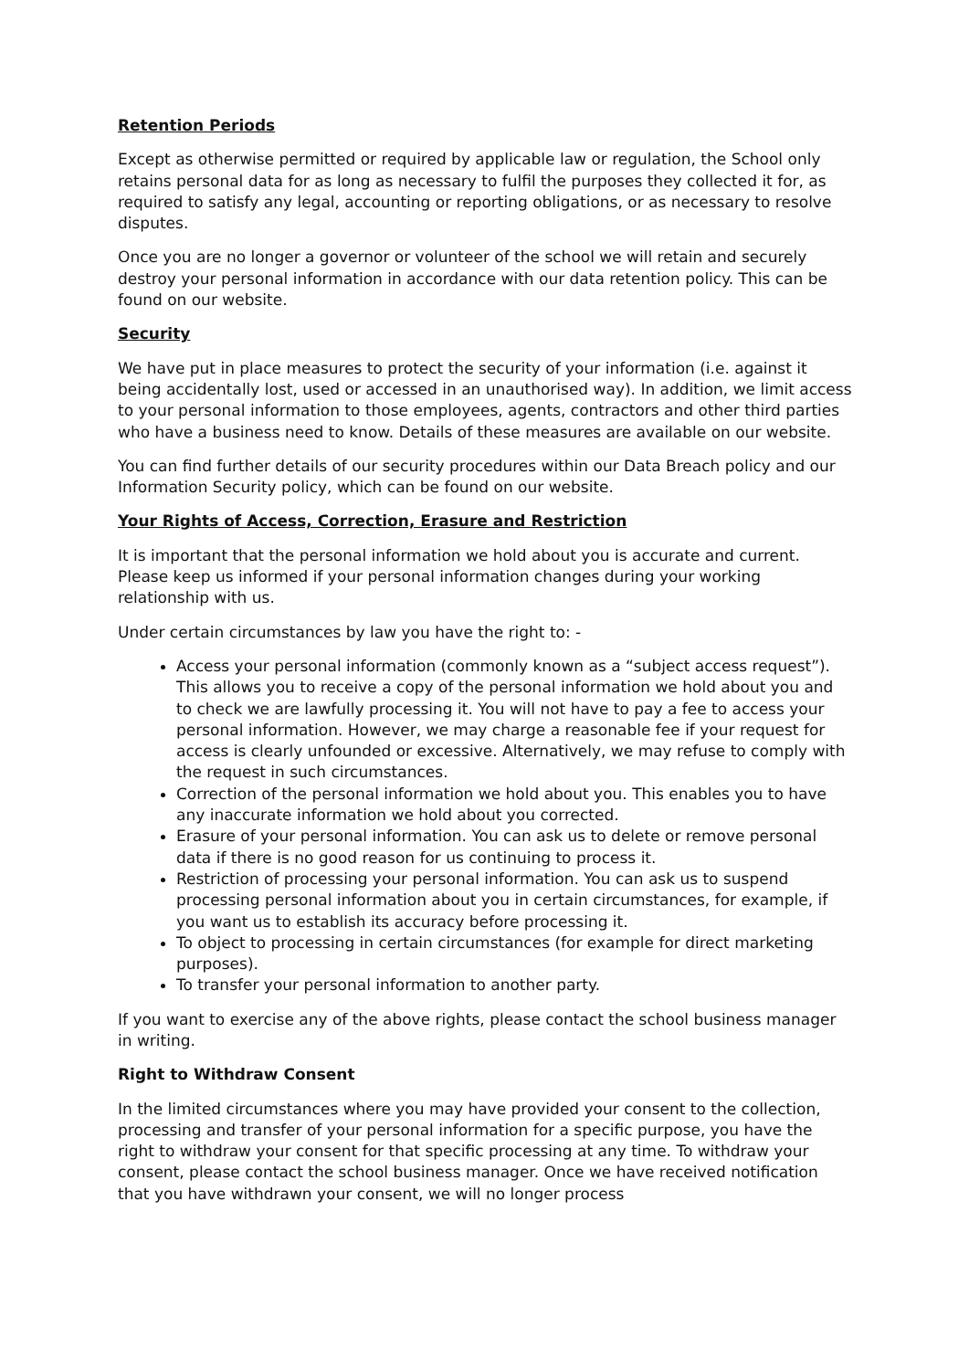Retention Periods
Except as otherwise permitted or required by applicable law or regulation, the School only retains personal data for as long as necessary to fulfil the purposes they collected it for, as required to satisfy any legal, accounting or reporting obligations, or as necessary to resolve disputes.
Once you are no longer a governor or volunteer of the school we will retain and securely destroy your personal information in accordance with our data retention policy. This can be found on our website.
Security
We have put in place measures to protect the security of your information (i.e. against it being accidentally lost, used or accessed in an unauthorised way). In addition, we limit access to your personal information to those employees, agents, contractors and other third parties who have a business need to know. Details of these measures are available on our website.
You can find further details of our security procedures within our Data Breach policy and our Information Security policy, which can be found on our website.
Your Rights of Access, Correction, Erasure and Restriction
It is important that the personal information we hold about you is accurate and current. Please keep us informed if your personal information changes during your working relationship with us.
Under certain circumstances by law you have the right to: -
Access your personal information (commonly known as a “subject access request”). This allows you to receive a copy of the personal information we hold about you and to check we are lawfully processing it. You will not have to pay a fee to access your personal information. However, we may charge a reasonable fee if your request for access is clearly unfounded or excessive. Alternatively, we may refuse to comply with the request in such circumstances.
Correction of the personal information we hold about you. This enables you to have any inaccurate information we hold about you corrected.
Erasure of your personal information. You can ask us to delete or remove personal data if there is no good reason for us continuing to process it.
Restriction of processing your personal information. You can ask us to suspend processing personal information about you in certain circumstances, for example, if you want us to establish its accuracy before processing it.
To object to processing in certain circumstances (for example for direct marketing purposes).
To transfer your personal information to another party.
If you want to exercise any of the above rights, please contact the school business manager in writing.
Right to Withdraw Consent
In the limited circumstances where you may have provided your consent to the collection, processing and transfer of your personal information for a specific purpose, you have the right to withdraw your consent for that specific processing at any time. To withdraw your consent, please contact the school business manager. Once we have received notification that you have withdrawn your consent, we will no longer process